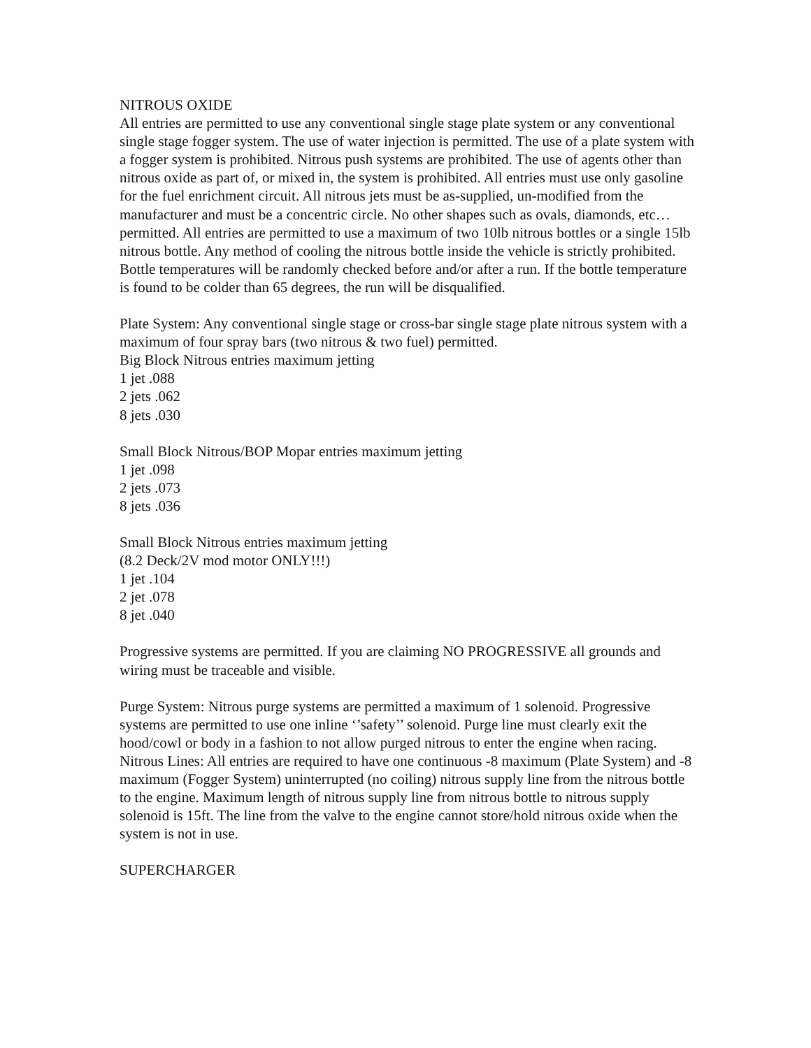NITROUS OXIDE
All entries are permitted to use any conventional single stage plate system or any conventional single stage fogger system. The use of water injection is permitted. The use of a plate system with a fogger system is prohibited. Nitrous push systems are prohibited. The use of agents other than nitrous oxide as part of, or mixed in, the system is prohibited. All entries must use only gasoline for the fuel enrichment circuit. All nitrous jets must be as-supplied, un-modified from the manufacturer and must be a concentric circle. No other shapes such as ovals, diamonds, etc… permitted. All entries are permitted to use a maximum of two 10lb nitrous bottles or a single 15lb nitrous bottle. Any method of cooling the nitrous bottle inside the vehicle is strictly prohibited. Bottle temperatures will be randomly checked before and/or after a run. If the bottle temperature is found to be colder than 65 degrees, the run will be disqualified.
Plate System: Any conventional single stage or cross-bar single stage plate nitrous system with a maximum of four spray bars (two nitrous & two fuel) permitted.
Big Block Nitrous entries maximum jetting
1 jet .088
2 jets .062
8 jets .030
Small Block Nitrous/BOP Mopar entries maximum jetting
1 jet .098
2 jets .073
8 jets .036
Small Block Nitrous entries maximum jetting
(8.2 Deck/2V mod motor ONLY!!!)
1 jet .104
2 jet .078
8 jet .040
Progressive systems are permitted. If you are claiming NO PROGRESSIVE all grounds and wiring must be traceable and visible.
Purge System: Nitrous purge systems are permitted a maximum of 1 solenoid. Progressive systems are permitted to use one inline ‘’safety’’ solenoid. Purge line must clearly exit the hood/cowl or body in a fashion to not allow purged nitrous to enter the engine when racing.
Nitrous Lines: All entries are required to have one continuous -8 maximum (Plate System) and -8 maximum (Fogger System) uninterrupted (no coiling) nitrous supply line from the nitrous bottle to the engine. Maximum length of nitrous supply line from nitrous bottle to nitrous supply solenoid is 15ft. The line from the valve to the engine cannot store/hold nitrous oxide when the system is not in use.
SUPERCHARGER